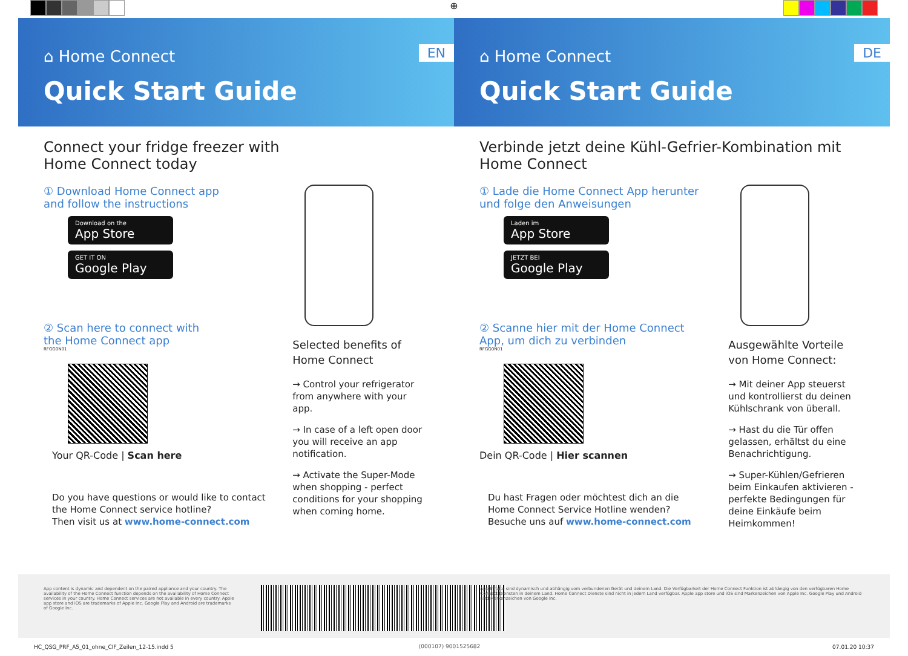⊕
⌂ Home Connect
EN
Quick Start Guide
Connect your fridge freezer with Home Connect today
① Download Home Connect app
and follow the instructions
Download on the
App Store
GET IT ON
Google Play
② Scan here to connect with
the Home Connect app
RFGG0N01
Your QR-Code | Scan here
Do you have questions or would like to contact the Home Connect service hotline?
Then visit us at www.home-connect.com
Selected benefits of
Home Connect
→ Control your refrigerator from anywhere with your app.
→ In case of a left open door you will receive an app notification.
→ Activate the Super-Mode when shopping - perfect conditions for your shopping when coming home.
⌂ Home Connect
DE
Quick Start Guide
Verbinde jetzt deine Kühl-Gefrier-Kombination mit Home Connect
① Lade die Home Connect App herunter
und folge den Anweisungen
Laden im
App Store
JETZT BEI
Google Play
② Scanne hier mit der Home Connect
App, um dich zu verbinden
RFGG0N01
Dein QR-Code | Hier scannen
Du hast Fragen oder möchtest dich an die Home Connect Service Hotline wenden?
Besuche uns auf www.home-connect.com
Ausgewählte Vorteile
von Home Connect:
→ Mit deiner App steuerst und kontrollierst du deinen Kühlschrank von überall.
→ Hast du die Tür offen gelassen, erhältst du eine Benachrichtigung.
→ Super-Kühlen/Gefrieren beim Einkaufen aktivieren - perfekte Bedingungen für deine Einkäufe beim Heimkommen!
App content is dynamic and dependent on the paired appliance and your country. The availability of the Home Connect function depends on the availability of Home Connect services in your country. Home Connect services are not available in every country. Apple app store and iOS are trademarks of Apple Inc. Google Play and Android are trademarks of Google Inc.
(000107) 9001525682
App Inhalte sind dynamisch und abhängig vom verbundenen Gerät und deinem Land. Die Verfügbarkeit der Home Connect Funktion ist abhängig von den verfügbaren Home Connect Diensten in deinem Land. Home Connect Dienste sind nicht in jedem Land verfügbar. Apple app store und iOS sind Markenzeichen von Apple Inc. Google Play und Android sind Markenzeichen von Google Inc.
HC_QSG_PRF_A5_01_ohne_CIF_Zeilen_12-15.indd 5 07.01.20 10:37